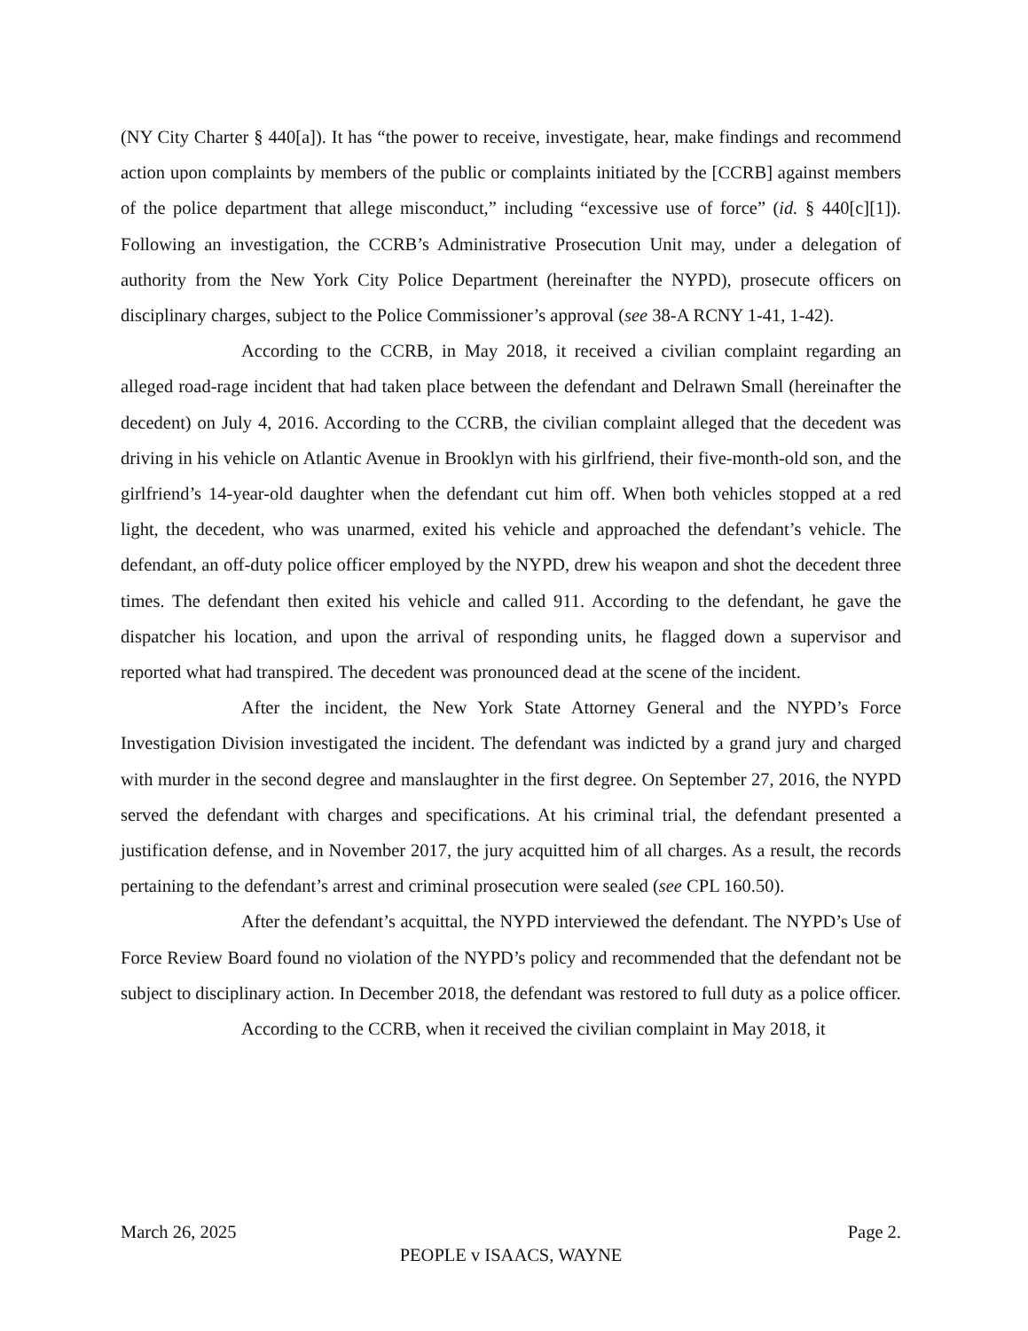(NY City Charter § 440[a]). It has “the power to receive, investigate, hear, make findings and recommend action upon complaints by members of the public or complaints initiated by the [CCRB] against members of the police department that allege misconduct,” including “excessive use of force” (id. § 440[c][1]). Following an investigation, the CCRB’s Administrative Prosecution Unit may, under a delegation of authority from the New York City Police Department (hereinafter the NYPD), prosecute officers on disciplinary charges, subject to the Police Commissioner’s approval (see 38-A RCNY 1-41, 1-42).
According to the CCRB, in May 2018, it received a civilian complaint regarding an alleged road-rage incident that had taken place between the defendant and Delrawn Small (hereinafter the decedent) on July 4, 2016. According to the CCRB, the civilian complaint alleged that the decedent was driving in his vehicle on Atlantic Avenue in Brooklyn with his girlfriend, their five-month-old son, and the girlfriend’s 14-year-old daughter when the defendant cut him off. When both vehicles stopped at a red light, the decedent, who was unarmed, exited his vehicle and approached the defendant’s vehicle. The defendant, an off-duty police officer employed by the NYPD, drew his weapon and shot the decedent three times. The defendant then exited his vehicle and called 911. According to the defendant, he gave the dispatcher his location, and upon the arrival of responding units, he flagged down a supervisor and reported what had transpired. The decedent was pronounced dead at the scene of the incident.
After the incident, the New York State Attorney General and the NYPD’s Force Investigation Division investigated the incident. The defendant was indicted by a grand jury and charged with murder in the second degree and manslaughter in the first degree. On September 27, 2016, the NYPD served the defendant with charges and specifications. At his criminal trial, the defendant presented a justification defense, and in November 2017, the jury acquitted him of all charges. As a result, the records pertaining to the defendant’s arrest and criminal prosecution were sealed (see CPL 160.50).
After the defendant’s acquittal, the NYPD interviewed the defendant. The NYPD’s Use of Force Review Board found no violation of the NYPD’s policy and recommended that the defendant not be subject to disciplinary action. In December 2018, the defendant was restored to full duty as a police officer.
According to the CCRB, when it received the civilian complaint in May 2018, it
March 26, 2025 Page 2.
PEOPLE v ISAACS, WAYNE